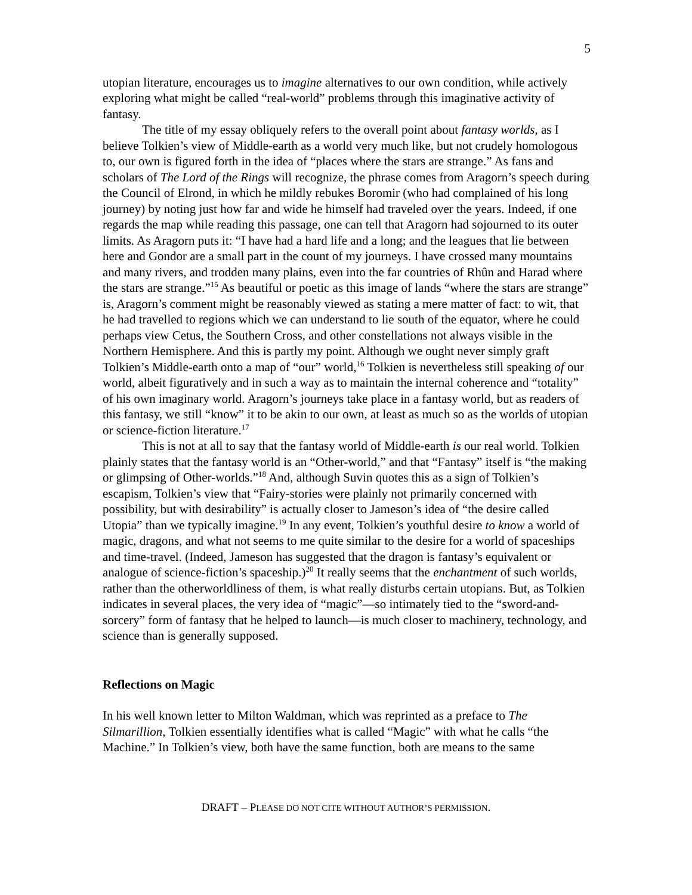5
utopian literature, encourages us to imagine alternatives to our own condition, while actively exploring what might be called “real-world” problems through this imaginative activity of fantasy.
The title of my essay obliquely refers to the overall point about fantasy worlds, as I believe Tolkien’s view of Middle-earth as a world very much like, but not crudely homologous to, our own is figured forth in the idea of “places where the stars are strange.” As fans and scholars of The Lord of the Rings will recognize, the phrase comes from Aragorn’s speech during the Council of Elrond, in which he mildly rebukes Boromir (who had complained of his long journey) by noting just how far and wide he himself had traveled over the years. Indeed, if one regards the map while reading this passage, one can tell that Aragorn had sojourned to its outer limits. As Aragorn puts it: “I have had a hard life and a long; and the leagues that lie between here and Gondor are a small part in the count of my journeys. I have crossed many mountains and many rivers, and trodden many plains, even into the far countries of Rhûn and Harad where the stars are strange.”<sup>15</sup> As beautiful or poetic as this image of lands “where the stars are strange” is, Aragorn’s comment might be reasonably viewed as stating a mere matter of fact: to wit, that he had travelled to regions which we can understand to lie south of the equator, where he could perhaps view Cetus, the Southern Cross, and other constellations not always visible in the Northern Hemisphere. And this is partly my point. Although we ought never simply graft Tolkien’s Middle-earth onto a map of “our” world,<sup>16</sup> Tolkien is nevertheless still speaking of our world, albeit figuratively and in such a way as to maintain the internal coherence and “totality” of his own imaginary world. Aragorn’s journeys take place in a fantasy world, but as readers of this fantasy, we still “know” it to be akin to our own, at least as much so as the worlds of utopian or science-fiction literature.<sup>17</sup>
This is not at all to say that the fantasy world of Middle-earth is our real world. Tolkien plainly states that the fantasy world is an “Other-world,” and that “Fantasy” itself is “the making or glimpsing of Other-worlds.”<sup>18</sup> And, although Suvin quotes this as a sign of Tolkien’s escapism, Tolkien’s view that “Fairy-stories were plainly not primarily concerned with possibility, but with desirability” is actually closer to Jameson’s idea of “the desire called Utopia” than we typically imagine.<sup>19</sup> In any event, Tolkien’s youthful desire to know a world of magic, dragons, and what not seems to me quite similar to the desire for a world of spaceships and time-travel. (Indeed, Jameson has suggested that the dragon is fantasy’s equivalent or analogue of science-fiction’s spaceship.)<sup>20</sup> It really seems that the enchantment of such worlds, rather than the otherworldliness of them, is what really disturbs certain utopians. But, as Tolkien indicates in several places, the very idea of “magic”—so intimately tied to the “sword-and-sorcery” form of fantasy that he helped to launch—is much closer to machinery, technology, and science than is generally supposed.
Reflections on Magic
In his well known letter to Milton Waldman, which was reprinted as a preface to The Silmarillion, Tolkien essentially identifies what is called “Magic” with what he calls “the Machine.” In Tolkien’s view, both have the same function, both are means to the same
DRAFT – PLEASE DO NOT CITE WITHOUT AUTHOR’S PERMISSION.